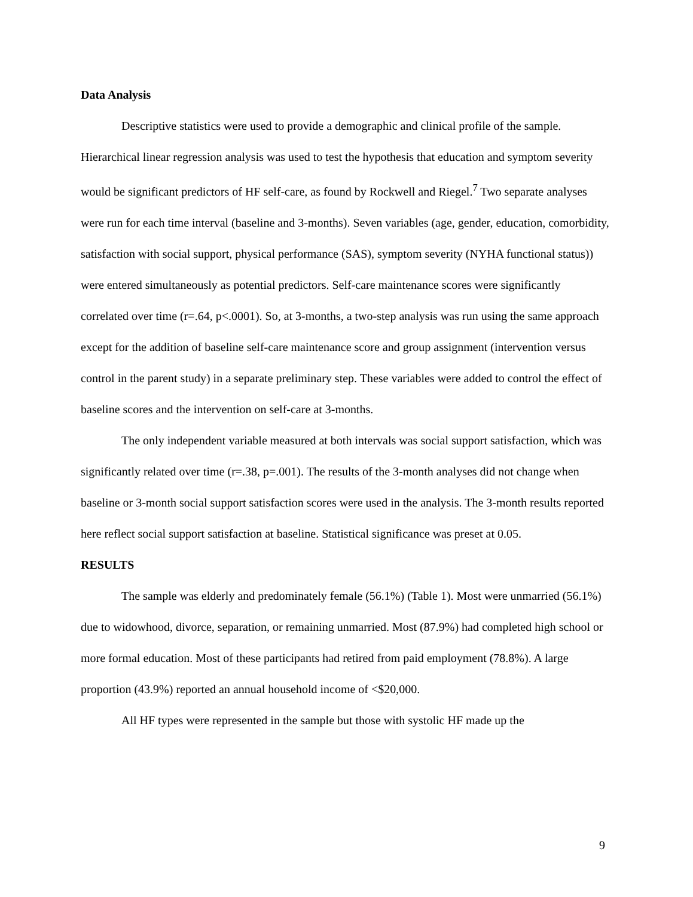Data Analysis
Descriptive statistics were used to provide a demographic and clinical profile of the sample. Hierarchical linear regression analysis was used to test the hypothesis that education and symptom severity would be significant predictors of HF self-care, as found by Rockwell and Riegel.<sup>7</sup> Two separate analyses were run for each time interval (baseline and 3-months). Seven variables (age, gender, education, comorbidity, satisfaction with social support, physical performance (SAS), symptom severity (NYHA functional status)) were entered simultaneously as potential predictors. Self-care maintenance scores were significantly correlated over time (r=.64, p<.0001). So, at 3-months, a two-step analysis was run using the same approach except for the addition of baseline self-care maintenance score and group assignment (intervention versus control in the parent study) in a separate preliminary step. These variables were added to control the effect of baseline scores and the intervention on self-care at 3-months.
The only independent variable measured at both intervals was social support satisfaction, which was significantly related over time (r=.38, p=.001). The results of the 3-month analyses did not change when baseline or 3-month social support satisfaction scores were used in the analysis. The 3-month results reported here reflect social support satisfaction at baseline. Statistical significance was preset at 0.05.
RESULTS
The sample was elderly and predominately female (56.1%) (Table 1). Most were unmarried (56.1%) due to widowhood, divorce, separation, or remaining unmarried. Most (87.9%) had completed high school or more formal education. Most of these participants had retired from paid employment (78.8%). A large proportion (43.9%) reported an annual household income of <$20,000.
All HF types were represented in the sample but those with systolic HF made up the
9